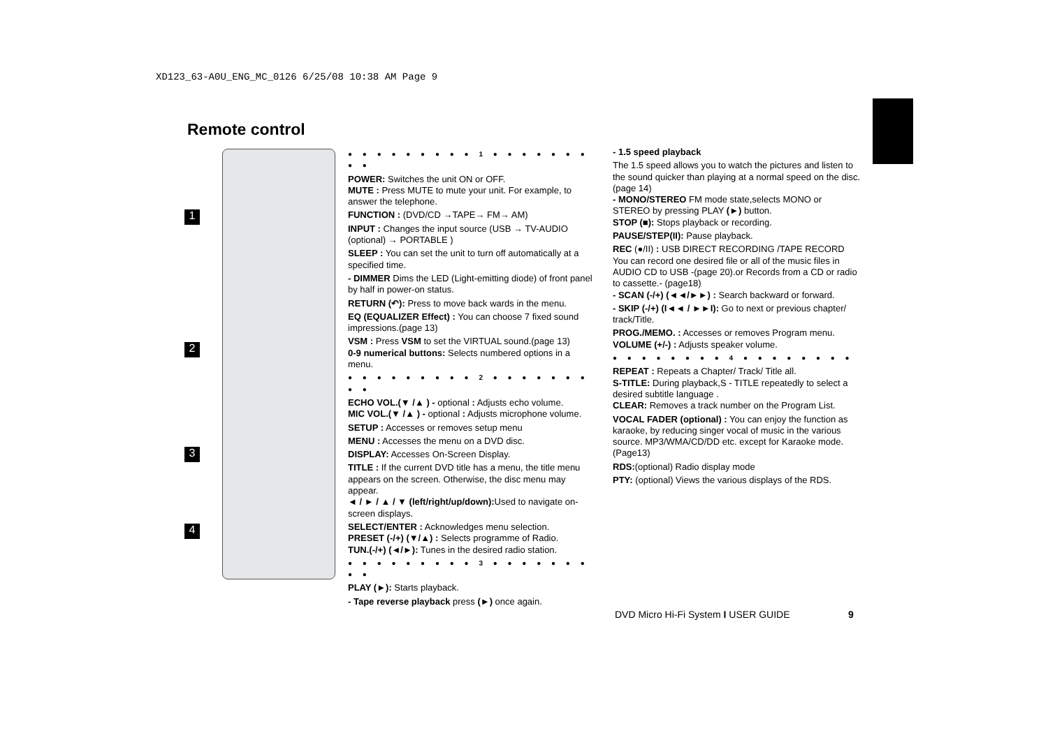XD123_63-A0U_ENG_MC_0126 6/25/08 10:38 AM Page 9
Remote control
1
2
3
4
● ● ● ● ● ● ● ● ● 1 ● ● ● ● ● ● ● ● ●
POWER: Switches the unit ON or OFF.
MUTE : Press MUTE to mute your unit. For example, to answer the telephone.
FUNCTION : (DVD/CD →TAPE→ FM→ AM)
INPUT : Changes the input source (USB → TV-AUDIO (optional) → PORTABLE )
SLEEP : You can set the unit to turn off automatically at a specified time.
- DIMMER Dims the LED (Light-emitting diode) of front panel by half in power-on status.
RETURN (↶): Press to move back wards in the menu.
EQ (EQUALIZER Effect) : You can choose 7 fixed sound impressions.(page 13)
VSM : Press VSM to set the VIRTUAL sound.(page 13)
0-9 numerical buttons: Selects numbered options in a menu.
● ● ● ● ● ● ● ● ● 2 ● ● ● ● ● ● ● ● ●
ECHO VOL.(▼ /▲ ) - optional : Adjusts echo volume.
MIC VOL.(▼ /▲ ) - optional : Adjusts microphone volume.
SETUP : Accesses or removes setup menu
MENU : Accesses the menu on a DVD disc.
DISPLAY: Accesses On-Screen Display.
TITLE : If the current DVD title has a menu, the title menu appears on the screen. Otherwise, the disc menu may appear.
◄ / ► / ▲ / ▼ (left/right/up/down): Used to navigate on-screen displays.
SELECT/ENTER : Acknowledges menu selection.
PRESET (-/+) (▼/▲) : Selects programme of Radio.
TUN.(-/+) (◄/►): Tunes in the desired radio station.
● ● ● ● ● ● ● ● ● 3 ● ● ● ● ● ● ● ● ●
PLAY (►): Starts playback.
- Tape reverse playback press (►) once again.
- 1.5 speed playback
The 1.5 speed allows you to watch the pictures and listen to the sound quicker than playing at a normal speed on the disc. (page 14)
- MONO/STEREO FM mode state,selects MONO or STEREO by pressing PLAY (►) button.
STOP (■): Stops playback or recording.
PAUSE/STEP(II): Pause playback.
REC (●/II) : USB DIRECT RECORDING /TAPE RECORD You can record one desired file or all of the music files in AUDIO CD to USB -(page 20).or Records from a CD or radio to cassette.- (page18)
- SCAN (-/+) (◄◄/►►) : Search backward or forward.
- SKIP (-/+) (I◄◄ / ►►I): Go to next or previous chapter/ track/Title.
PROG./MEMO. : Accesses or removes Program menu.
VOLUME (+/-) : Adjusts speaker volume.
● ● ● ● ● ● ● ● 4 ● ● ● ● ● ● ● ●
REPEAT : Repeats a Chapter/ Track/ Title all.
S-TITLE: During playback,S - TITLE repeatedly to select a desired subtitle language .
CLEAR: Removes a track number on the Program List.
VOCAL FADER (optional) : You can enjoy the function as karaoke, by reducing singer vocal of music in the various source. MP3/WMA/CD/DD etc. except for Karaoke mode. (Page13)
RDS:(optional) Radio display mode
PTY: (optional) Views the various displays of the RDS.
DVD Micro Hi-Fi System I USER GUIDE
9